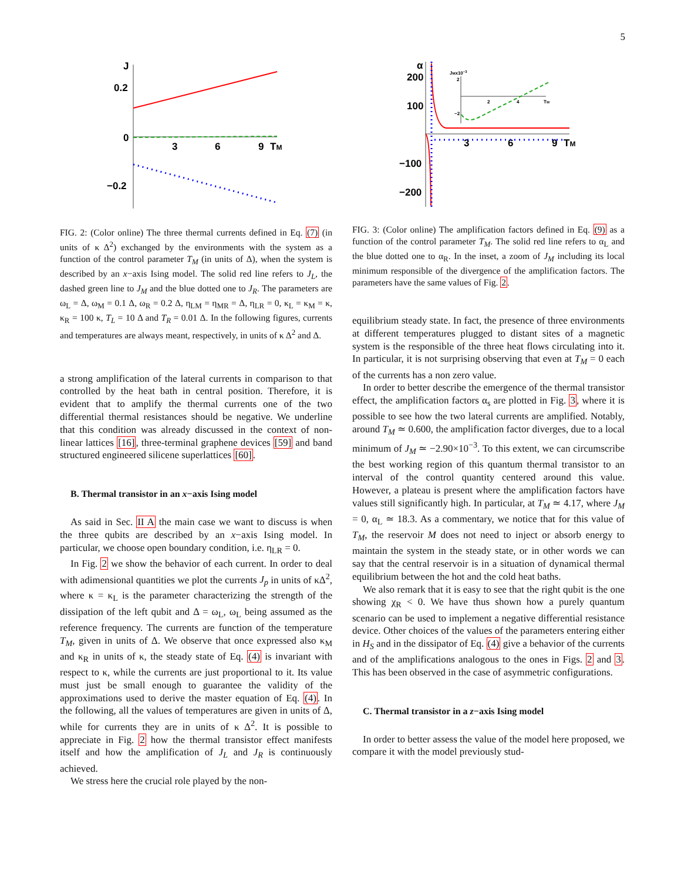5
J
0.2
0
−0.2
3
6
9
TM
FIG. 2: (Color online) The three thermal currents defined in Eq. (7) (in units of κ Δ<sup>2</sup>) exchanged by the environments with the system as a function of the control parameter T<sub>M</sub> (in units of Δ), when the system is described by an x−axis Ising model. The solid red line refers to J<sub>L</sub>, the dashed green line to J<sub>M</sub> and the blue dotted one to J<sub>R</sub>. The parameters are ω<sub>L</sub> = Δ, ω<sub>M</sub> = 0.1 Δ, ω<sub>R</sub> = 0.2 Δ, η<sub>LM</sub> = η<sub>MR</sub> = Δ, η<sub>LR</sub> = 0, κ<sub>L</sub> = κ<sub>M</sub> = κ, κ<sub>R</sub> = 100 κ, T<sub>L</sub> = 10 Δ and T<sub>R</sub> = 0.01 Δ. In the following figures, currents and temperatures are always meant, respectively, in units of κ Δ<sup>2</sup> and Δ.
a strong amplification of the lateral currents in comparison to that controlled by the heat bath in central position. Therefore, it is evident that to amplify the thermal currents one of the two differential thermal resistances should be negative. We underline that this condition was already discussed in the context of non-linear lattices [16], three-terminal graphene devices [59] and band structured engineered silicene superlattices [60].
B. Thermal transistor in an x−axis Ising model
As said in Sec. II A the main case we want to discuss is when the three qubits are described by an x−axis Ising model. In particular, we choose open boundary condition, i.e. η<sub>LR</sub> = 0.
In Fig. 2 we show the behavior of each current. In order to deal with adimensional quantities we plot the currents J<sub>p</sub> in units of κΔ<sup>2</sup>, where κ = κ<sub>L</sub> is the parameter characterizing the strength of the dissipation of the left qubit and Δ = ω<sub>L</sub>, ω<sub>L</sub> being assumed as the reference frequency. The currents are function of the temperature T<sub>M</sub>, given in units of Δ. We observe that once expressed also κ<sub>M</sub> and κ<sub>R</sub> in units of κ, the steady state of Eq. (4) is invariant with respect to κ, while the currents are just proportional to it. Its value must just be small enough to guarantee the validity of the approximations used to derive the master equation of Eq. (4). In the following, all the values of temperatures are given in units of Δ, while for currents they are in units of κ Δ<sup>2</sup>. It is possible to appreciate in Fig. 2 how the thermal transistor effect manifests itself and how the amplification of J<sub>L</sub> and J<sub>R</sub> is continuously achieved.
We stress here the crucial role played by the non-
α
200
100
−100
−200
3
6
9
TM
JMx10−3
2
−2
2
4
TM
FIG. 3: (Color online) The amplification factors defined in Eq. (9) as a function of the control parameter T<sub>M</sub>. The solid red line refers to α<sub>L</sub> and the blue dotted one to α<sub>R</sub>. In the inset, a zoom of J<sub>M</sub> including its local minimum responsible of the divergence of the amplification factors. The parameters have the same values of Fig. 2.
equilibrium steady state. In fact, the presence of three environments at different temperatures plugged to distant sites of a magnetic system is the responsible of the three heat flows circulating into it. In particular, it is not surprising observing that even at T<sub>M</sub> = 0 each of the currents has a non zero value.
In order to better describe the emergence of the thermal transistor effect, the amplification factors α<sub>s</sub> are plotted in Fig. 3, where it is possible to see how the two lateral currents are amplified. Notably, around T<sub>M</sub> ≃ 0.600, the amplification factor diverges, due to a local minimum of J<sub>M</sub> ≃ −2.90×10<sup>−3</sup>. To this extent, we can circumscribe the best working region of this quantum thermal transistor to an interval of the control quantity centered around this value. However, a plateau is present where the amplification factors have values still significantly high. In particular, at T<sub>M</sub> ≃ 4.17, where J<sub>M</sub> = 0, α<sub>L</sub> ≃ 18.3. As a commentary, we notice that for this value of T<sub>M</sub>, the reservoir M does not need to inject or absorb energy to maintain the system in the steady state, or in other words we can say that the central reservoir is in a situation of dynamical thermal equilibrium between the hot and the cold heat baths.
We also remark that it is easy to see that the right qubit is the one showing χ<sub>R</sub> < 0. We have thus shown how a purely quantum scenario can be used to implement a negative differential resistance device. Other choices of the values of the parameters entering either in H<sub>S</sub> and in the dissipator of Eq. (4) give a behavior of the currents and of the amplifications analogous to the ones in Figs. 2 and 3. This has been observed in the case of asymmetric configurations.
C. Thermal transistor in a z−axis Ising model
In order to better assess the value of the model here proposed, we compare it with the model previously stud-